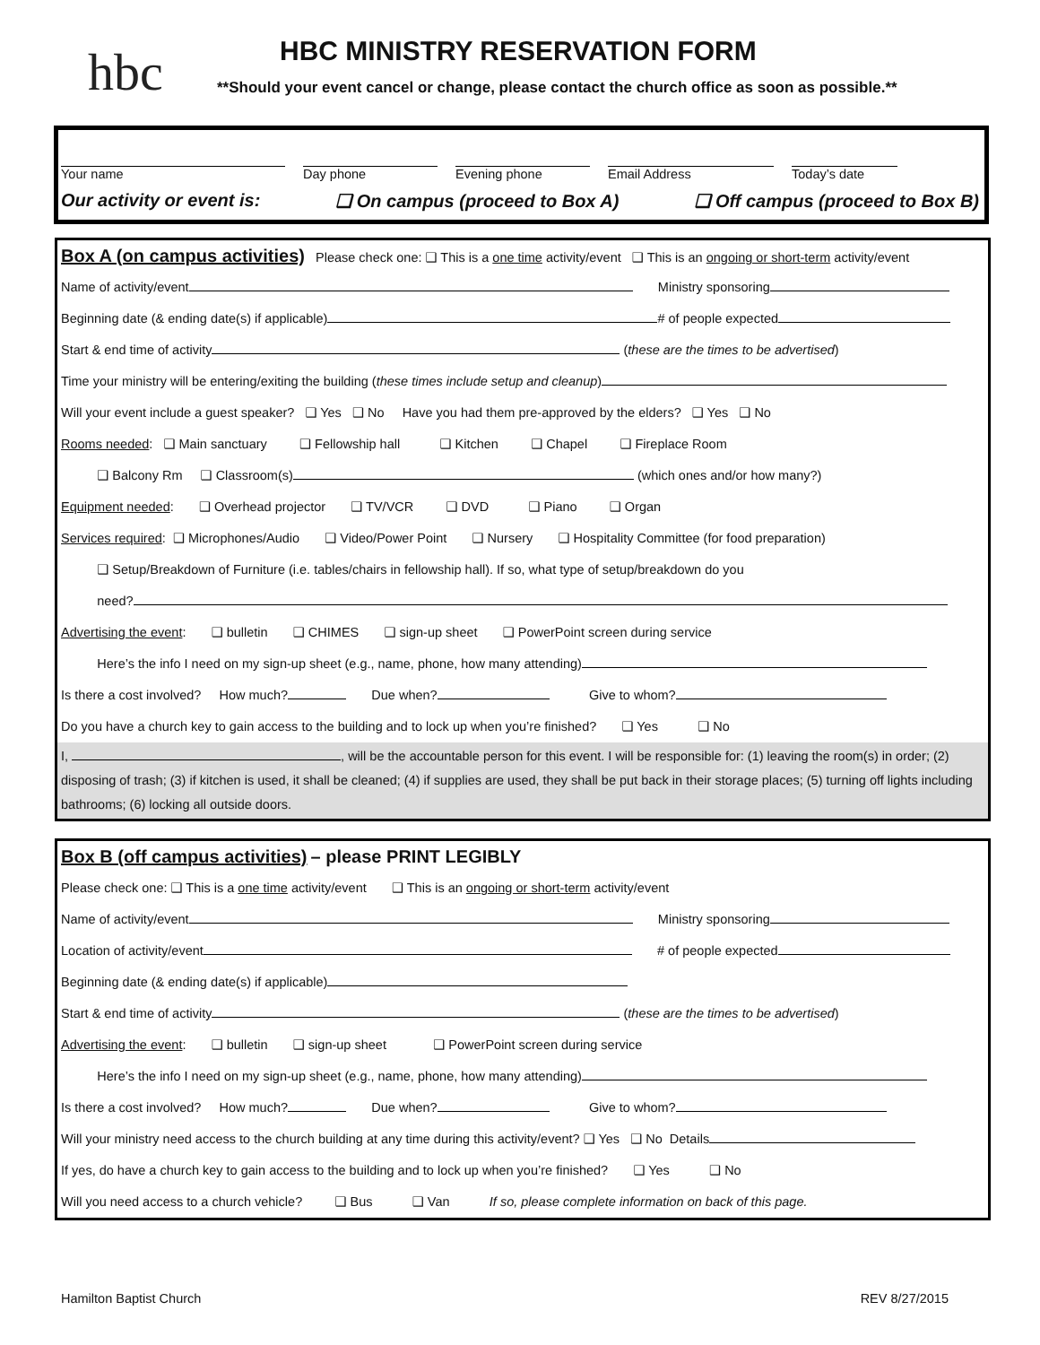hbc
HBC MINISTRY RESERVATION FORM
**Should your event cancel or change, please contact the church office as soon as possible.**
Your name Day phone Evening phone Email Address Today’s date
Our activity or event is: ❑ On campus (proceed to Box A) ❑ Off campus (proceed to Box B)
Box A (on campus activities) Please check one: ❑ This is a one time activity/event ❑ This is an ongoing or short-term activity/event
Name of activity/event Ministry sponsoring
Beginning date (& ending date(s) if applicable) # of people expected
Start & end time of activity (these are the times to be advertised)
Time your ministry will be entering/exiting the building (these times include setup and cleanup)
Will your event include a guest speaker? ❑ Yes ❑ No Have you had them pre-approved by the elders? ❑ Yes ❑ No
Rooms needed: ❑ Main sanctuary ❑ Fellowship hall ❑ Kitchen ❑ Chapel ❑ Fireplace Room
❑ Balcony Rm ❑ Classroom(s) (which ones and/or how many?)
Equipment needed: ❑ Overhead projector ❑ TV/VCR ❑ DVD ❑ Piano ❑ Organ
Services required: ❑ Microphones/Audio ❑ Video/Power Point ❑ Nursery ❑ Hospitality Committee (for food preparation)
❑ Setup/Breakdown of Furniture (i.e. tables/chairs in fellowship hall). If so, what type of setup/breakdown do you
need?
Advertising the event: ❑ bulletin ❑ CHIMES ❑ sign-up sheet ❑ PowerPoint screen during service
Here’s the info I need on my sign-up sheet (e.g., name, phone, how many attending)
Is there a cost involved? How much? Due when? Give to whom?
Do you have a church key to gain access to the building and to lock up when you’re finished? ❑ Yes ❑ No
I, , will be the accountable person for this event. I will be responsible for: (1) leaving the room(s) in order; (2) disposing of trash; (3) if kitchen is used, it shall be cleaned; (4) if supplies are used, they shall be put back in their storage places; (5) turning off lights including bathrooms; (6) locking all outside doors.
Box B (off campus activities) – please PRINT LEGIBLY
Please check one: ❑ This is a one time activity/event ❑ This is an ongoing or short-term activity/event
Name of activity/event Ministry sponsoring
Location of activity/event # of people expected
Beginning date (& ending date(s) if applicable)
Start & end time of activity (these are the times to be advertised)
Advertising the event: ❑ bulletin ❑ sign-up sheet ❑ PowerPoint screen during service
Here’s the info I need on my sign-up sheet (e.g., name, phone, how many attending)
Is there a cost involved? How much? Due when? Give to whom?
Will your ministry need access to the church building at any time during this activity/event? ❑ Yes ❑ No Details
If yes, do have a church key to gain access to the building and to lock up when you’re finished? ❑ Yes ❑ No
Will you need access to a church vehicle? ❑ Bus ❑ Van If so, please complete information on back of this page.
Hamilton Baptist Church REV 8/27/2015